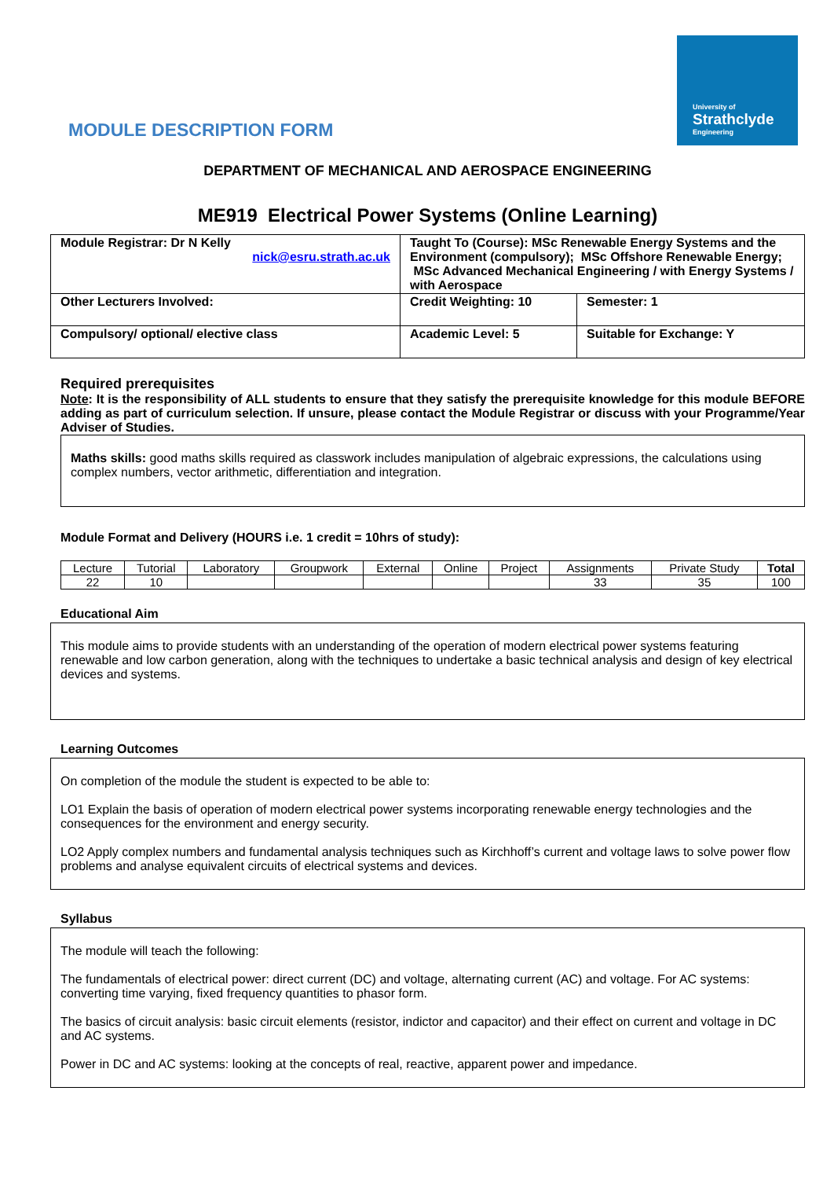MODULE DESCRIPTION FORM
University of
Strathclyde
Engineering
DEPARTMENT OF MECHANICAL AND AEROSPACE ENGINEERING
ME919 Electrical Power Systems (Online Learning)
| Module Registrar: Dr N Kelly nick@esru.strath.ac.uk | Taught To (Course): MSc Renewable Energy Systems and the Environment (compulsory); MSc Offshore Renewable Energy; MSc Advanced Mechanical Engineering / with Energy Systems / with Aerospace | |
| Other Lecturers Involved: | Credit Weighting: 10 | Semester: 1 |
| Compulsory/ optional/ elective class | Academic Level: 5 | Suitable for Exchange: Y |
Required prerequisites
Note: It is the responsibility of ALL students to ensure that they satisfy the prerequisite knowledge for this module BEFORE adding as part of curriculum selection. If unsure, please contact the Module Registrar or discuss with your Programme/Year Adviser of Studies.
Maths skills: good maths skills required as classwork includes manipulation of algebraic expressions, the calculations using complex numbers, vector arithmetic, differentiation and integration.
Module Format and Delivery (HOURS i.e. 1 credit = 10hrs of study):
| Lecture | Tutorial | Laboratory | Groupwork | External | Online | Project | Assignments | Private Study | Total |
| 22 | 10 | | | | | | 33 | 35 | 100 |
Educational Aim
This module aims to provide students with an understanding of the operation of modern electrical power systems featuring renewable and low carbon generation, along with the techniques to undertake a basic technical analysis and design of key electrical devices and systems.
Learning Outcomes
On completion of the module the student is expected to be able to:
LO1 Explain the basis of operation of modern electrical power systems incorporating renewable energy technologies and the consequences for the environment and energy security.
LO2 Apply complex numbers and fundamental analysis techniques such as Kirchhoff’s current and voltage laws to solve power flow problems and analyse equivalent circuits of electrical systems and devices.
Syllabus
The module will teach the following:
The fundamentals of electrical power: direct current (DC) and voltage, alternating current (AC) and voltage. For AC systems: converting time varying, fixed frequency quantities to phasor form.
The basics of circuit analysis: basic circuit elements (resistor, indictor and capacitor) and their effect on current and voltage in DC and AC systems.
Power in DC and AC systems: looking at the concepts of real, reactive, apparent power and impedance.